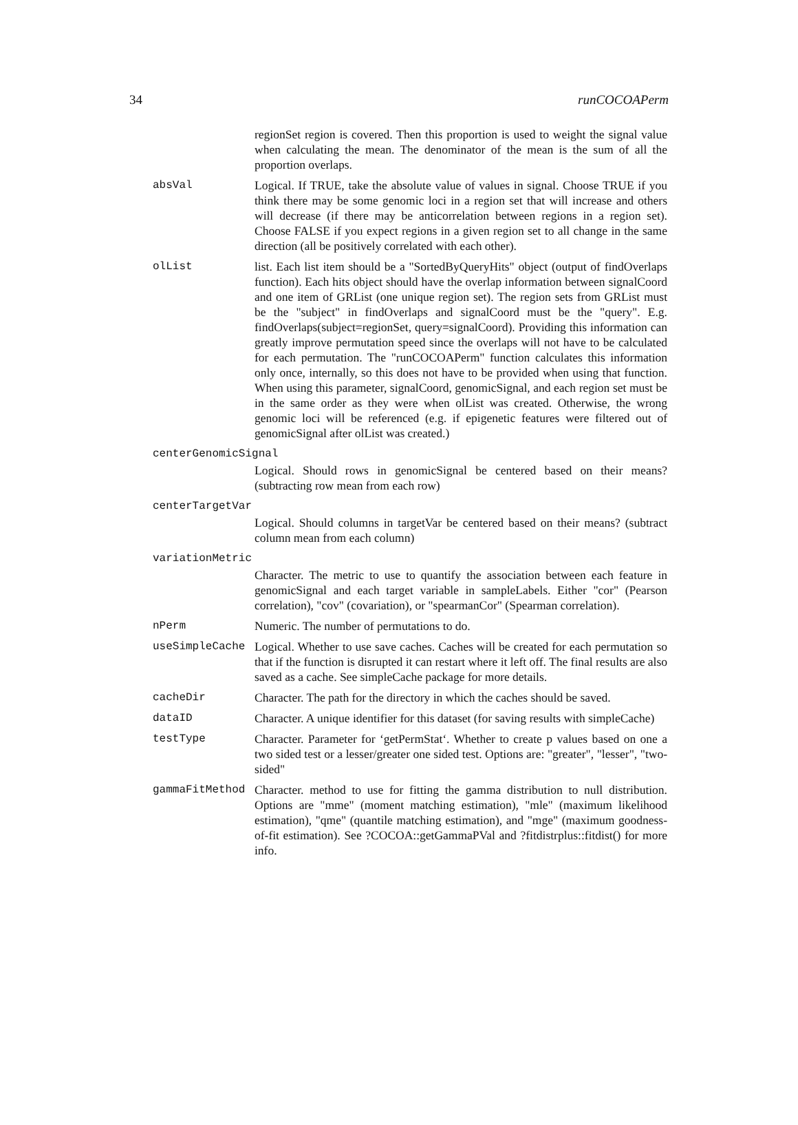34 runCOCOAPerm
regionSet region is covered. Then this proportion is used to weight the signal value when calculating the mean. The denominator of the mean is the sum of all the proportion overlaps.
absVal Logical. If TRUE, take the absolute value of values in signal. Choose TRUE if you think there may be some genomic loci in a region set that will increase and others will decrease (if there may be anticorrelation between regions in a region set). Choose FALSE if you expect regions in a given region set to all change in the same direction (all be positively correlated with each other).
olList list. Each list item should be a "SortedByQueryHits" object (output of findOverlaps function). Each hits object should have the overlap information between signalCoord and one item of GRList (one unique region set). The region sets from GRList must be the "subject" in findOverlaps and signalCoord must be the "query". E.g. findOverlaps(subject=regionSet, query=signalCoord). Providing this information can greatly improve permutation speed since the overlaps will not have to be calculated for each permutation. The "runCOCOAPerm" function calculates this information only once, internally, so this does not have to be provided when using that function. When using this parameter, signalCoord, genomicSignal, and each region set must be in the same order as they were when olList was created. Otherwise, the wrong genomic loci will be referenced (e.g. if epigenetic features were filtered out of genomicSignal after olList was created.)
centerGenomicSignal
Logical. Should rows in genomicSignal be centered based on their means? (subtracting row mean from each row)
centerTargetVar
Logical. Should columns in targetVar be centered based on their means? (subtract column mean from each column)
variationMetric
Character. The metric to use to quantify the association between each feature in genomicSignal and each target variable in sampleLabels. Either "cor" (Pearson correlation), "cov" (covariation), or "spearmanCor" (Spearman correlation).
nPerm Numeric. The number of permutations to do.
useSimpleCache Logical. Whether to use save caches. Caches will be created for each permutation so that if the function is disrupted it can restart where it left off. The final results are also saved as a cache. See simpleCache package for more details.
cacheDir Character. The path for the directory in which the caches should be saved.
dataID Character. A unique identifier for this dataset (for saving results with simpleCache)
testType Character. Parameter for ‘getPermStat‘. Whether to create p values based on one a two sided test or a lesser/greater one sided test. Options are: "greater", "lesser", "two-sided"
gammaFitMethod Character. method to use for fitting the gamma distribution to null distribution. Options are "mme" (moment matching estimation), "mle" (maximum likelihood estimation), "qme" (quantile matching estimation), and "mge" (maximum goodness-of-fit estimation). See ?COCOA::getGammaPVal and ?fitdistrplus::fitdist() for more info.